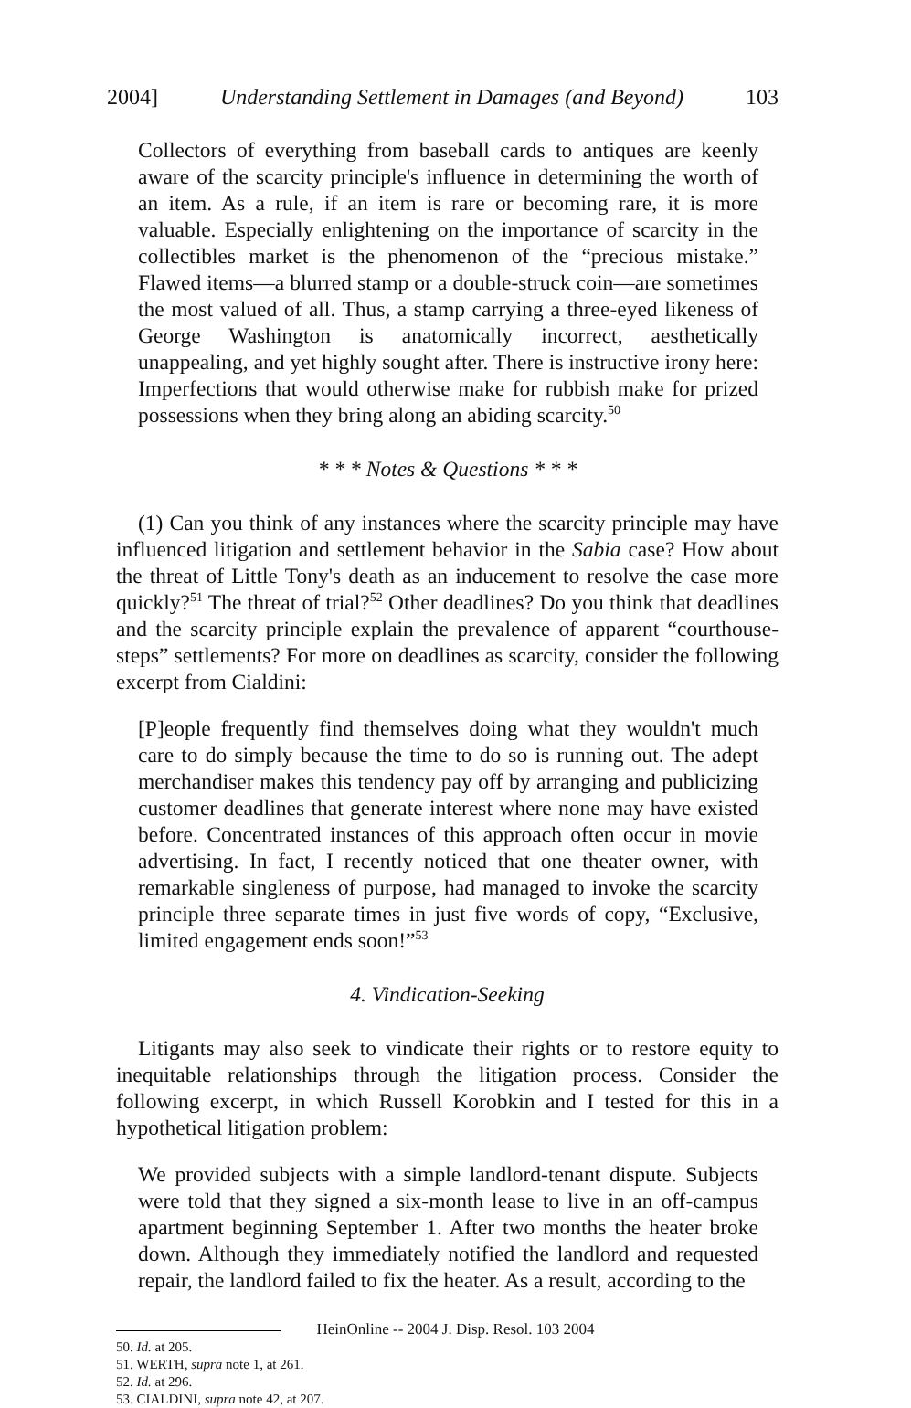2004] Understanding Settlement in Damages (and Beyond) 103
Collectors of everything from baseball cards to antiques are keenly aware of the scarcity principle's influence in determining the worth of an item. As a rule, if an item is rare or becoming rare, it is more valuable. Especially enlightening on the importance of scarcity in the collectibles market is the phenomenon of the “precious mistake.” Flawed items—a blurred stamp or a double-struck coin—are sometimes the most valued of all. Thus, a stamp carrying a three-eyed likeness of George Washington is anatomically incorrect, aesthetically unappealing, and yet highly sought after. There is instructive irony here: Imperfections that would otherwise make for rubbish make for prized possessions when they bring along an abiding scarcity.<sup>50</sup>
* * * Notes & Questions * * *
(1) Can you think of any instances where the scarcity principle may have influenced litigation and settlement behavior in the Sabia case? How about the threat of Little Tony's death as an inducement to resolve the case more quickly?<sup>51</sup> The threat of trial?<sup>52</sup> Other deadlines? Do you think that deadlines and the scarcity principle explain the prevalence of apparent “courthouse-steps” settlements? For more on deadlines as scarcity, consider the following excerpt from Cialdini:
[P]eople frequently find themselves doing what they wouldn't much care to do simply because the time to do so is running out. The adept merchandiser makes this tendency pay off by arranging and publicizing customer deadlines that generate interest where none may have existed before. Concentrated instances of this approach often occur in movie advertising. In fact, I recently noticed that one theater owner, with remarkable singleness of purpose, had managed to invoke the scarcity principle three separate times in just five words of copy, “Exclusive, limited engagement ends soon!”<sup>53</sup>
4. Vindication-Seeking
Litigants may also seek to vindicate their rights or to restore equity to inequitable relationships through the litigation process. Consider the following excerpt, in which Russell Korobkin and I tested for this in a hypothetical litigation problem:
We provided subjects with a simple landlord-tenant dispute. Subjects were told that they signed a six-month lease to live in an off-campus apartment beginning September 1. After two months the heater broke down. Although they immediately notified the landlord and requested repair, the landlord failed to fix the heater. As a result, according to the
50. Id. at 205.
51. WERTH, supra note 1, at 261.
52. Id. at 296.
53. CIALDINI, supra note 42, at 207.
HeinOnline -- 2004 J. Disp. Resol. 103 2004